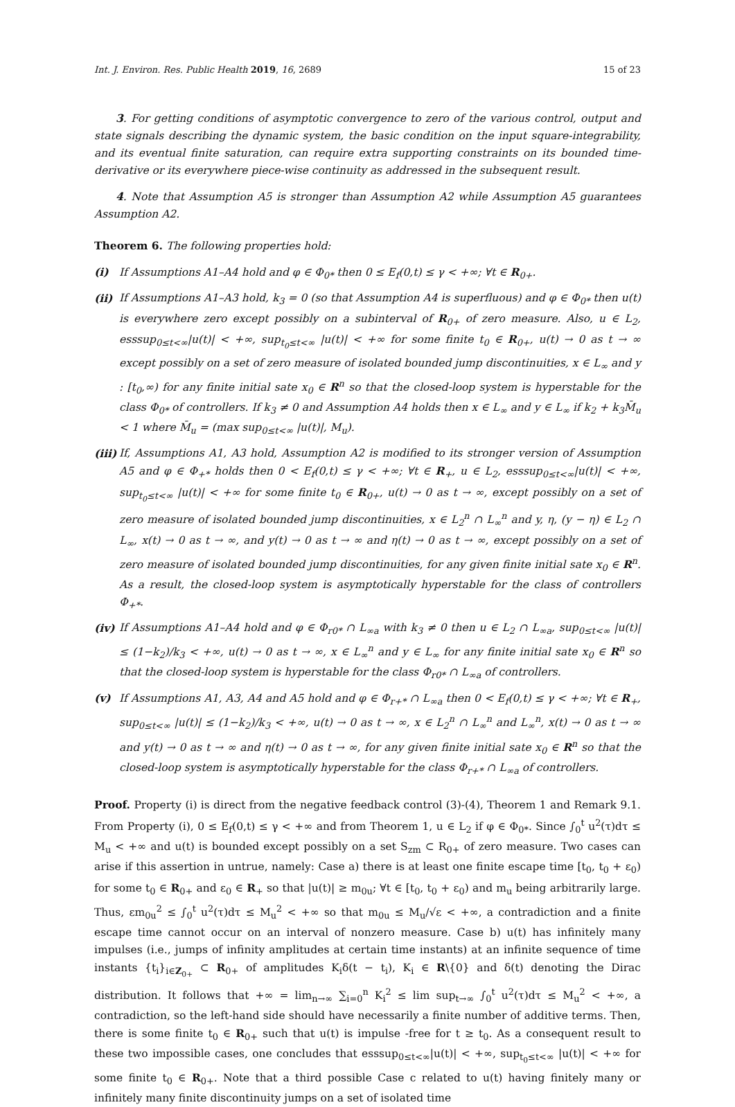Int. J. Environ. Res. Public Health 2019, 16, 2689 15 of 23
3. For getting conditions of asymptotic convergence to zero of the various control, output and state signals describing the dynamic system, the basic condition on the input square-integrability, and its eventual finite saturation, can require extra supporting constraints on its bounded time-derivative or its everywhere piece-wise continuity as addressed in the subsequent result.
4. Note that Assumption A5 is stronger than Assumption A2 while Assumption A5 guarantees Assumption A2.
Theorem 6. The following properties hold:
(i) If Assumptions A1–A4 hold and φ ∈ Φ<sub>0*</sub> then 0 ≤ E<sub>f</sub>(0,t) ≤ γ < +∞; ∀t ∈ R<sub>0+</sub>.
(ii) If Assumptions A1–A3 hold, k<sub>3</sub> = 0 (so that Assumption A4 is superfluous) and φ ∈ Φ<sub>0*</sub> then u(t) is everywhere zero except possibly on a subinterval of R<sub>0+</sub> of zero measure. Also, u ∈ L<sub>2</sub>, esssup<sub>0≤t<∞</sub>|u(t)| < +∞, sup<sub>t<sub>0</sub>≤t<∞</sub> |u(t)| < +∞ for some finite t<sub>0</sub> ∈ R<sub>0+</sub>, u(t) → 0 as t → ∞ except possibly on a set of zero measure of isolated bounded jump discontinuities, x ∈ L<sub>∞</sub> and y : [t<sub>0</sub>,∞) for any finite initial sate x<sub>0</sub> ∈ R<sup>n</sup> so that the closed-loop system is hyperstable for the class Φ<sub>0*</sub> of controllers. If k<sub>3</sub> ≠ 0 and Assumption A4 holds then x ∈ L<sub>∞</sub> and y ∈ L<sub>∞</sub> if k<sub>2</sub> + k<sub>3</sub>M̄<sub>u</sub> < 1 where M̄<sub>u</sub> = (max sup<sub>0≤t<∞</sub> |u(t)|, M<sub>u</sub>).
(iii) If, Assumptions A1, A3 hold, Assumption A2 is modified to its stronger version of Assumption A5 and φ ∈ Φ<sub>+*</sub> holds then 0 < E<sub>f</sub>(0,t) ≤ γ < +∞; ∀t ∈ R<sub>+</sub>, u ∈ L<sub>2</sub>, esssup<sub>0≤t<∞</sub>|u(t)| < +∞, sup<sub>t<sub>0</sub>≤t<∞</sub> |u(t)| < +∞ for some finite t<sub>0</sub> ∈ R<sub>0+</sub>, u(t) → 0 as t → ∞, except possibly on a set of zero measure of isolated bounded jump discontinuities, x ∈ L<sub>2</sub><sup>n</sup> ∩ L<sub>∞</sub><sup>n</sup> and y, η, (y − η) ∈ L<sub>2</sub> ∩ L<sub>∞</sub>, x(t) → 0 as t → ∞, and y(t) → 0 as t → ∞ and η(t) → 0 as t → ∞, except possibly on a set of zero measure of isolated bounded jump discontinuities, for any given finite initial sate x<sub>0</sub> ∈ R<sup>n</sup>. As a result, the closed-loop system is asymptotically hyperstable for the class of controllers Φ<sub>+*</sub>.
(iv) If Assumptions A1–A4 hold and φ ∈ Φ<sub>r0*</sub> ∩ L<sub>∞a</sub> with k<sub>3</sub> ≠ 0 then u ∈ L<sub>2</sub> ∩ L<sub>∞a</sub>, sup<sub>0≤t<∞</sub> |u(t)| ≤ (1−k<sub>2</sub>)/k<sub>3</sub> < +∞, u(t) → 0 as t → ∞, x ∈ L<sub>∞</sub><sup>n</sup> and y ∈ L<sub>∞</sub> for any finite initial sate x<sub>0</sub> ∈ R<sup>n</sup> so that the closed-loop system is hyperstable for the class Φ<sub>r0*</sub> ∩ L<sub>∞a</sub> of controllers.
(v) If Assumptions A1, A3, A4 and A5 hold and φ ∈ Φ<sub>r+*</sub> ∩ L<sub>∞a</sub> then 0 < E<sub>f</sub>(0,t) ≤ γ < +∞; ∀t ∈ R<sub>+</sub>, sup<sub>0≤t<∞</sub> |u(t)| ≤ (1−k<sub>2</sub>)/k<sub>3</sub> < +∞, u(t) → 0 as t → ∞, x ∈ L<sub>2</sub><sup>n</sup> ∩ L<sub>∞</sub><sup>n</sup> and L<sub>∞</sub><sup>n</sup>, x(t) → 0 as t → ∞ and y(t) → 0 as t → ∞ and η(t) → 0 as t → ∞, for any given finite initial sate x<sub>0</sub> ∈ R<sup>n</sup> so that the closed-loop system is asymptotically hyperstable for the class Φ<sub>r+*</sub> ∩ L<sub>∞a</sub> of controllers.
Proof. Property (i) is direct from the negative feedback control (3)-(4), Theorem 1 and Remark 9.1. From Property (i), 0 ≤ E<sub>f</sub>(0,t) ≤ γ < +∞ and from Theorem 1, u ∈ L<sub>2</sub> if φ ∈ Φ<sub>0*</sub>. Since ∫<sub>0</sub><sup>t</sup> u<sup>2</sup>(τ)dτ ≤ M<sub>u</sub> < +∞ and u(t) is bounded except possibly on a set S<sub>zm</sub> ⊂ R<sub>0+</sub> of zero measure. Two cases can arise if this assertion in untrue, namely: Case a) there is at least one finite escape time [t<sub>0</sub>, t<sub>0</sub> + ε<sub>0</sub>) for some t<sub>0</sub> ∈ R<sub>0+</sub> and ε<sub>0</sub> ∈ R<sub>+</sub> so that |u(t)| ≥ m<sub>0u</sub>; ∀t ∈ [t<sub>0</sub>, t<sub>0</sub> + ε<sub>0</sub>) and m<sub>u</sub> being arbitrarily large. Thus, εm<sub>0u</sub><sup>2</sup> ≤ ∫<sub>0</sub><sup>t</sup> u<sup>2</sup>(τ)dτ ≤ M<sub>u</sub><sup>2</sup> < +∞ so that m<sub>0u</sub> ≤ M<sub>u</sub>/√ε < +∞, a contradiction and a finite escape time cannot occur on an interval of nonzero measure. Case b) u(t) has infinitely many impulses (i.e., jumps of infinity amplitudes at certain time instants) at an infinite sequence of time instants {t<sub>i</sub>}<sub>i∈Z<sub>0+</sub></sub> ⊂ R<sub>0+</sub> of amplitudes K<sub>i</sub>δ(t − t<sub>i</sub>), K<sub>i</sub> ∈ R\{0} and δ(t) denoting the Dirac distribution. It follows that +∞ = lim<sub>n→∞</sub> ∑<sub>i=0</sub><sup>n</sup> K<sub>i</sub><sup>2</sup> ≤ lim sup<sub>t→∞</sub> ∫<sub>0</sub><sup>t</sup> u<sup>2</sup>(τ)dτ ≤ M<sub>u</sub><sup>2</sup> < +∞, a contradiction, so the left-hand side should have necessarily a finite number of additive terms. Then, there is some finite t<sub>0</sub> ∈ R<sub>0+</sub> such that u(t) is impulse -free for t ≥ t<sub>0</sub>. As a consequent result to these two impossible cases, one concludes that esssup<sub>0≤t<∞</sub>|u(t)| < +∞, sup<sub>t<sub>0</sub>≤t<∞</sub> |u(t)| < +∞ for some finite t<sub>0</sub> ∈ R<sub>0+</sub>. Note that a third possible Case c related to u(t) having finitely many or infinitely many finite discontinuity jumps on a set of isolated time